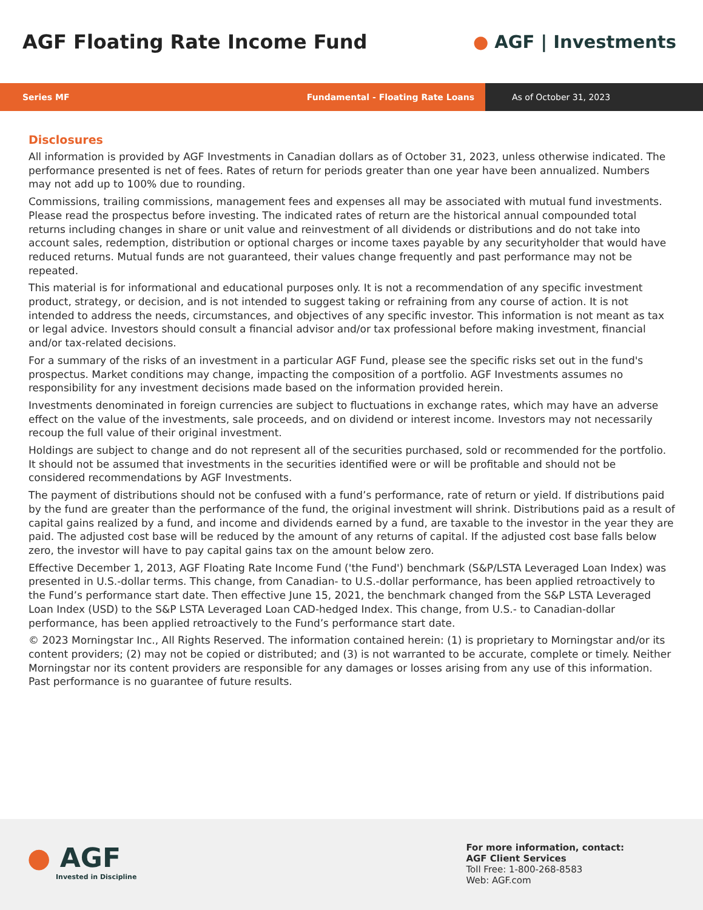AGF Floating Rate Income Fund ● AGF | Investments
Series MF Fundamental - Floating Rate Loans
As of October 31, 2023
Disclosures
All information is provided by AGF Investments in Canadian dollars as of October 31, 2023, unless otherwise indicated. The performance presented is net of fees. Rates of return for periods greater than one year have been annualized. Numbers may not add up to 100% due to rounding.
Commissions, trailing commissions, management fees and expenses all may be associated with mutual fund investments. Please read the prospectus before investing. The indicated rates of return are the historical annual compounded total returns including changes in share or unit value and reinvestment of all dividends or distributions and do not take into account sales, redemption, distribution or optional charges or income taxes payable by any securityholder that would have reduced returns. Mutual funds are not guaranteed, their values change frequently and past performance may not be repeated.
This material is for informational and educational purposes only. It is not a recommendation of any specific investment product, strategy, or decision, and is not intended to suggest taking or refraining from any course of action. It is not intended to address the needs, circumstances, and objectives of any specific investor. This information is not meant as tax or legal advice. Investors should consult a financial advisor and/or tax professional before making investment, financial and/or tax-related decisions.
For a summary of the risks of an investment in a particular AGF Fund, please see the specific risks set out in the fund's prospectus. Market conditions may change, impacting the composition of a portfolio. AGF Investments assumes no responsibility for any investment decisions made based on the information provided herein.
Investments denominated in foreign currencies are subject to fluctuations in exchange rates, which may have an adverse effect on the value of the investments, sale proceeds, and on dividend or interest income. Investors may not necessarily recoup the full value of their original investment.
Holdings are subject to change and do not represent all of the securities purchased, sold or recommended for the portfolio. It should not be assumed that investments in the securities identified were or will be profitable and should not be considered recommendations by AGF Investments.
The payment of distributions should not be confused with a fund’s performance, rate of return or yield. If distributions paid by the fund are greater than the performance of the fund, the original investment will shrink. Distributions paid as a result of capital gains realized by a fund, and income and dividends earned by a fund, are taxable to the investor in the year they are paid. The adjusted cost base will be reduced by the amount of any returns of capital. If the adjusted cost base falls below zero, the investor will have to pay capital gains tax on the amount below zero.
Effective December 1, 2013, AGF Floating Rate Income Fund ('the Fund') benchmark (S&P/LSTA Leveraged Loan Index) was presented in U.S.-dollar terms. This change, from Canadian- to U.S.-dollar performance, has been applied retroactively to the Fund’s performance start date. Then effective June 15, 2021, the benchmark changed from the S&P LSTA Leveraged Loan Index (USD) to the S&P LSTA Leveraged Loan CAD-hedged Index. This change, from U.S.- to Canadian-dollar performance, has been applied retroactively to the Fund’s performance start date.
© 2023 Morningstar Inc., All Rights Reserved. The information contained herein: (1) is proprietary to Morningstar and/or its content providers; (2) may not be copied or distributed; and (3) is not warranted to be accurate, complete or timely. Neither Morningstar nor its content providers are responsible for any damages or losses arising from any use of this information. Past performance is no guarantee of future results.
● AGF
Invested in Discipline
For more information, contact:
AGF Client Services
Toll Free: 1-800-268-8583
Web: AGF.com